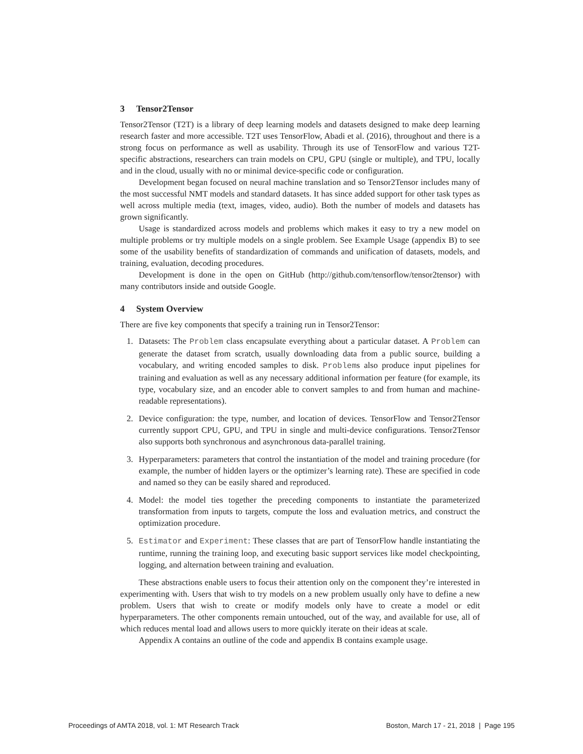3 Tensor2Tensor
Tensor2Tensor (T2T) is a library of deep learning models and datasets designed to make deep learning research faster and more accessible. T2T uses TensorFlow, Abadi et al. (2016), throughout and there is a strong focus on performance as well as usability. Through its use of TensorFlow and various T2T-specific abstractions, researchers can train models on CPU, GPU (single or multiple), and TPU, locally and in the cloud, usually with no or minimal device-specific code or configuration.
Development began focused on neural machine translation and so Tensor2Tensor includes many of the most successful NMT models and standard datasets. It has since added support for other task types as well across multiple media (text, images, video, audio). Both the number of models and datasets has grown significantly.
Usage is standardized across models and problems which makes it easy to try a new model on multiple problems or try multiple models on a single problem. See Example Usage (appendix B) to see some of the usability benefits of standardization of commands and unification of datasets, models, and training, evaluation, decoding procedures.
Development is done in the open on GitHub (http://github.com/tensorflow/tensor2tensor) with many contributors inside and outside Google.
4 System Overview
There are five key components that specify a training run in Tensor2Tensor:
1. Datasets: The Problem class encapsulate everything about a particular dataset. A Problem can generate the dataset from scratch, usually downloading data from a public source, building a vocabulary, and writing encoded samples to disk. Problems also produce input pipelines for training and evaluation as well as any necessary additional information per feature (for example, its type, vocabulary size, and an encoder able to convert samples to and from human and machine-readable representations).
2. Device configuration: the type, number, and location of devices. TensorFlow and Tensor2Tensor currently support CPU, GPU, and TPU in single and multi-device configurations. Tensor2Tensor also supports both synchronous and asynchronous data-parallel training.
3. Hyperparameters: parameters that control the instantiation of the model and training procedure (for example, the number of hidden layers or the optimizer’s learning rate). These are specified in code and named so they can be easily shared and reproduced.
4. Model: the model ties together the preceding components to instantiate the parameterized transformation from inputs to targets, compute the loss and evaluation metrics, and construct the optimization procedure.
5. Estimator and Experiment: These classes that are part of TensorFlow handle instantiating the runtime, running the training loop, and executing basic support services like model checkpointing, logging, and alternation between training and evaluation.
These abstractions enable users to focus their attention only on the component they’re interested in experimenting with. Users that wish to try models on a new problem usually only have to define a new problem. Users that wish to create or modify models only have to create a model or edit hyperparameters. The other components remain untouched, out of the way, and available for use, all of which reduces mental load and allows users to more quickly iterate on their ideas at scale.
Appendix A contains an outline of the code and appendix B contains example usage.
Proceedings of AMTA 2018, vol. 1: MT Research Track Boston, March 17 - 21, 2018 | Page 195